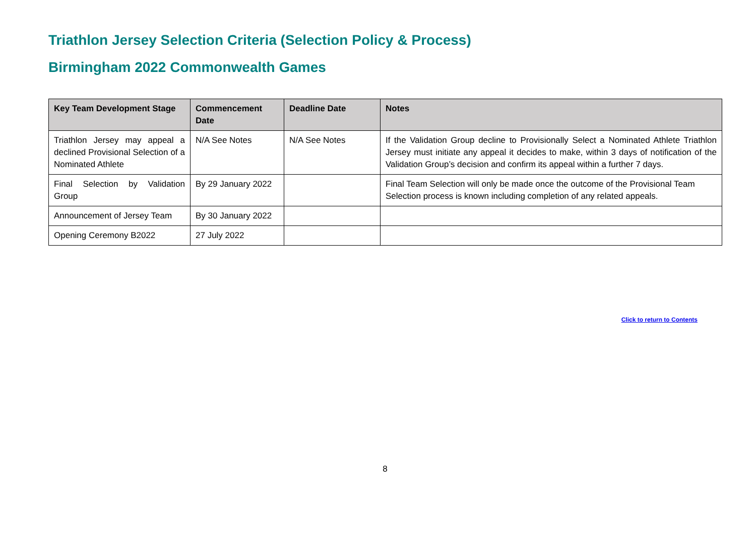Triathlon Jersey Selection Criteria (Selection Policy & Process)
Birmingham 2022 Commonwealth Games
| Key Team Development Stage | Commencement Date | Deadline Date | Notes |
| --- | --- | --- | --- |
| Triathlon Jersey may appeal a declined Provisional Selection of a Nominated Athlete | N/A See Notes | N/A See Notes | If the Validation Group decline to Provisionally Select a Nominated Athlete Triathlon Jersey must initiate any appeal it decides to make, within 3 days of notification of the Validation Group’s decision and confirm its appeal within a further 7 days. |
| Final Selection by Validation Group | By 29 January 2022 | | Final Team Selection will only be made once the outcome of the Provisional Team Selection process is known including completion of any related appeals. |
| Announcement of Jersey Team | By 30 January 2022 | | |
| Opening Ceremony B2022 | 27 July 2022 | | |
Click to return to Contents
8